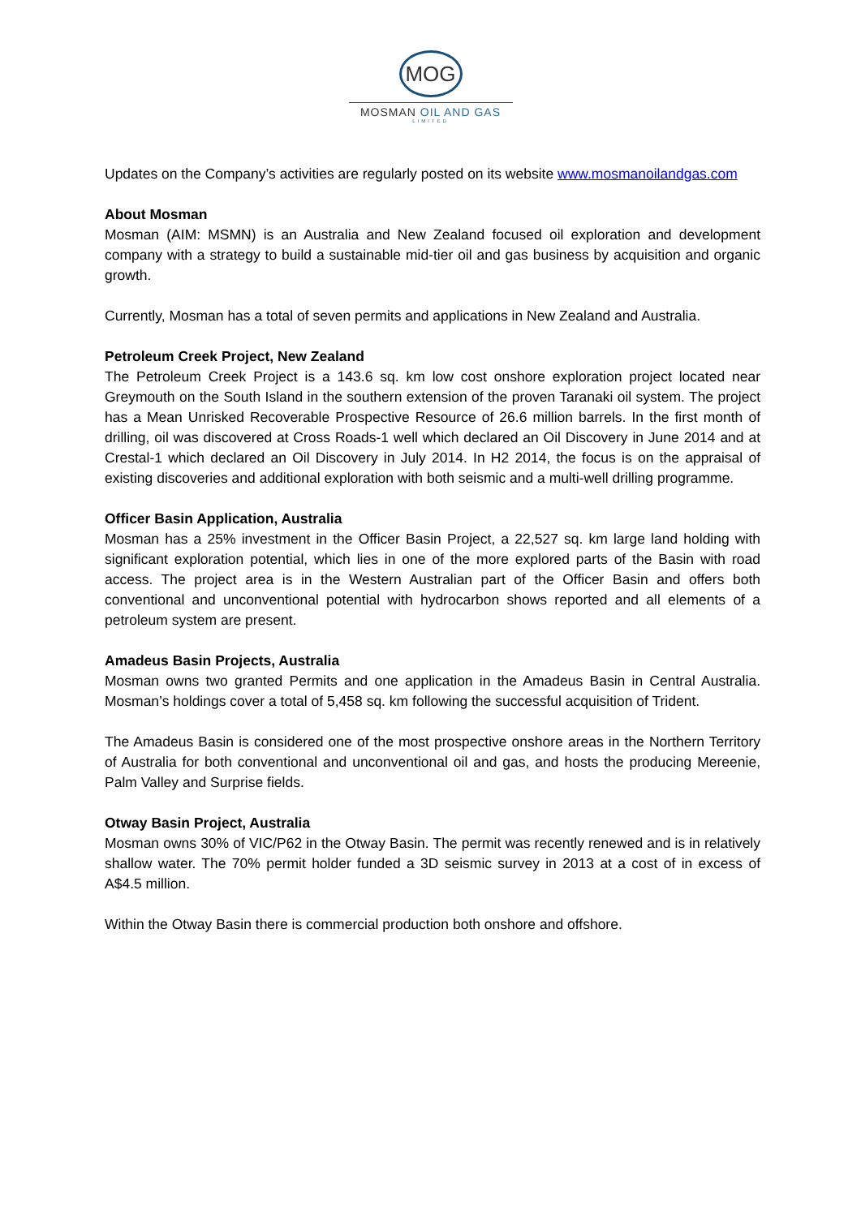MOG
MOSMAN OIL AND GAS
LIMITED
Updates on the Company’s activities are regularly posted on its website www.mosmanoilandgas.com
About Mosman
Mosman (AIM: MSMN) is an Australia and New Zealand focused oil exploration and development company with a strategy to build a sustainable mid-tier oil and gas business by acquisition and organic growth.
Currently, Mosman has a total of seven permits and applications in New Zealand and Australia.
Petroleum Creek Project, New Zealand
The Petroleum Creek Project is a 143.6 sq. km low cost onshore exploration project located near Greymouth on the South Island in the southern extension of the proven Taranaki oil system. The project has a Mean Unrisked Recoverable Prospective Resource of 26.6 million barrels. In the first month of drilling, oil was discovered at Cross Roads-1 well which declared an Oil Discovery in June 2014 and at Crestal-1 which declared an Oil Discovery in July 2014. In H2 2014, the focus is on the appraisal of existing discoveries and additional exploration with both seismic and a multi-well drilling programme.
Officer Basin Application, Australia
Mosman has a 25% investment in the Officer Basin Project, a 22,527 sq. km large land holding with significant exploration potential, which lies in one of the more explored parts of the Basin with road access. The project area is in the Western Australian part of the Officer Basin and offers both conventional and unconventional potential with hydrocarbon shows reported and all elements of a petroleum system are present.
Amadeus Basin Projects, Australia
Mosman owns two granted Permits and one application in the Amadeus Basin in Central Australia. Mosman’s holdings cover a total of 5,458 sq. km following the successful acquisition of Trident.
The Amadeus Basin is considered one of the most prospective onshore areas in the Northern Territory of Australia for both conventional and unconventional oil and gas, and hosts the producing Mereenie, Palm Valley and Surprise fields.
Otway Basin Project, Australia
Mosman owns 30% of VIC/P62 in the Otway Basin. The permit was recently renewed and is in relatively shallow water. The 70% permit holder funded a 3D seismic survey in 2013 at a cost of in excess of A$4.5 million.
Within the Otway Basin there is commercial production both onshore and offshore.